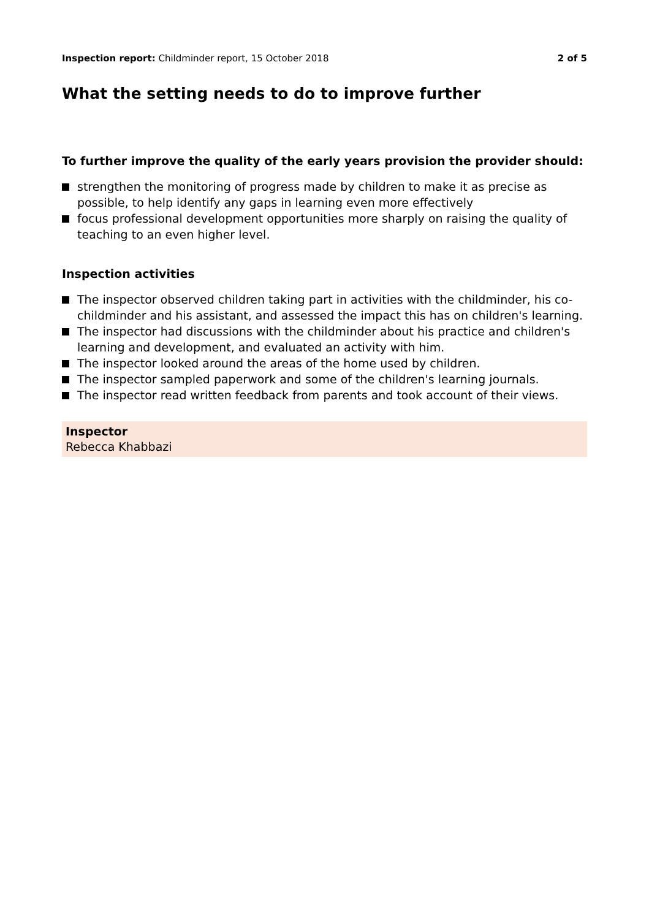Inspection report: Childminder report, 15 October 2018
2 of 5
What the setting needs to do to improve further
To further improve the quality of the early years provision the provider should:
strengthen the monitoring of progress made by children to make it as precise as possible, to help identify any gaps in learning even more effectively
focus professional development opportunities more sharply on raising the quality of teaching to an even higher level.
Inspection activities
The inspector observed children taking part in activities with the childminder, his co-childminder and his assistant, and assessed the impact this has on children's learning.
The inspector had discussions with the childminder about his practice and children's learning and development, and evaluated an activity with him.
The inspector looked around the areas of the home used by children.
The inspector sampled paperwork and some of the children's learning journals.
The inspector read written feedback from parents and took account of their views.
Inspector
Rebecca Khabbazi